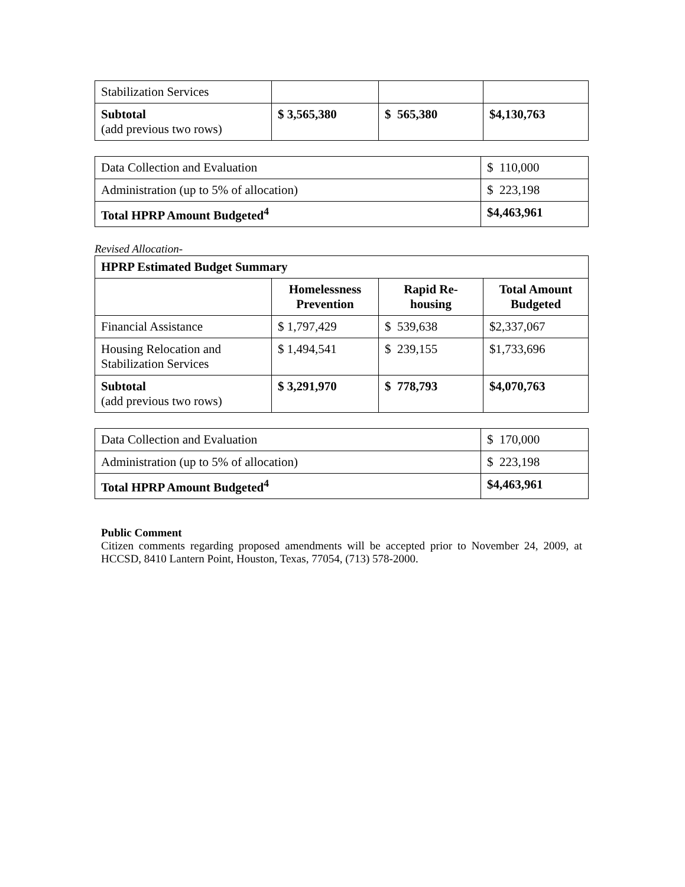| Stabilization Services | | | |
| Subtotal (add previous two rows) | $ 3,565,380 | $ 565,380 | $4,130,763 |
| Data Collection and Evaluation | $ 110,000 |
| Administration (up to 5% of allocation) | $ 223,198 |
| Total HPRP Amount Budgeted<sup>4</sup> | $4,463,961 |
Revised Allocation-
| HPRP Estimated Budget Summary | | | |
| --- | --- | --- | --- |
| | Homelessness Prevention | Rapid Re-housing | Total Amount Budgeted |
| Financial Assistance | $ 1,797,429 | $ 539,638 | $2,337,067 |
| Housing Relocation and Stabilization Services | $ 1,494,541 | $ 239,155 | $1,733,696 |
| Subtotal (add previous two rows) | $ 3,291,970 | $ 778,793 | $4,070,763 |
| Data Collection and Evaluation | $ 170,000 |
| Administration (up to 5% of allocation) | $ 223,198 |
| Total HPRP Amount Budgeted<sup>4</sup> | $4,463,961 |
Public Comment
Citizen comments regarding proposed amendments will be accepted prior to November 24, 2009, at HCCSD, 8410 Lantern Point, Houston, Texas, 77054, (713) 578-2000.